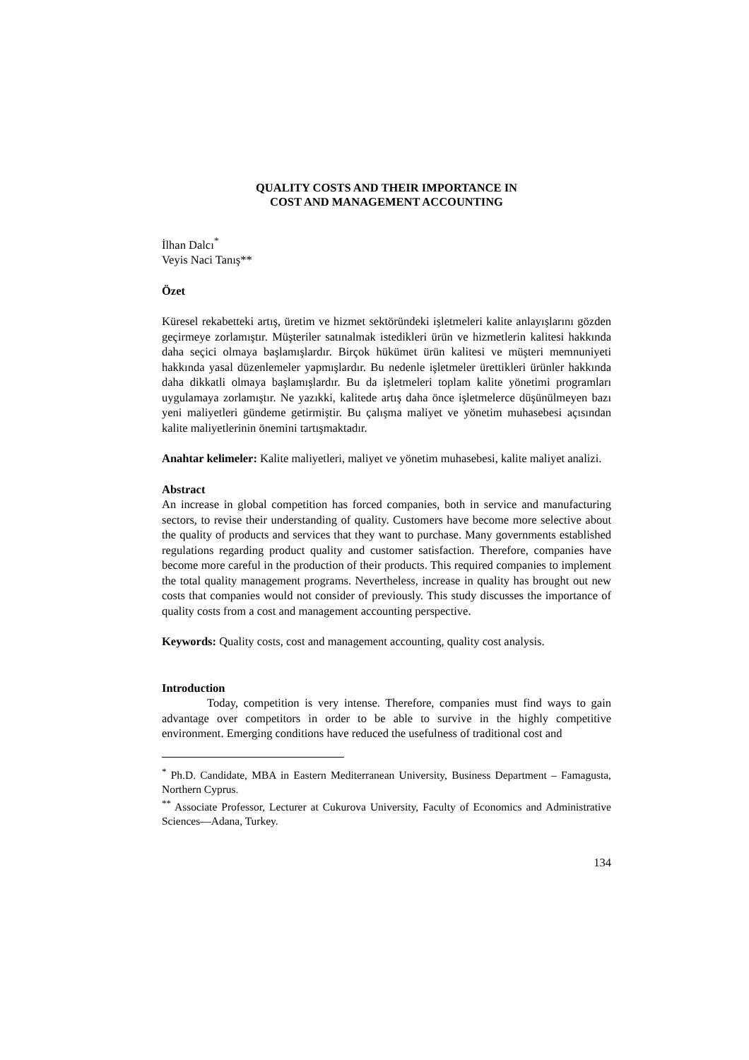QUALITY COSTS AND THEIR IMPORTANCE IN
COST AND MANAGEMENT ACCOUNTING
İlhan Dalcı<sup>*</sup>
Veyis Naci Tanış**
Özet
Küresel rekabetteki artış, üretim ve hizmet sektöründeki işletmeleri kalite anlayışlarını gözden geçirmeye zorlamıştır. Müşteriler satınalmak istedikleri ürün ve hizmetlerin kalitesi hakkında daha seçici olmaya başlamışlardır. Birçok hükümet ürün kalitesi ve müşteri memnuniyeti hakkında yasal düzenlemeler yapmışlardır. Bu nedenle işletmeler ürettikleri ürünler hakkında daha dikkatli olmaya başlamışlardır. Bu da işletmeleri toplam kalite yönetimi programları uygulamaya zorlamıştır. Ne yazıkki, kalitede artış daha önce işletmelerce düşünülmeyen bazı yeni maliyetleri gündeme getirmiştir. Bu çalışma maliyet ve yönetim muhasebesi açısından kalite maliyetlerinin önemini tartışmaktadır.
Anahtar kelimeler: Kalite maliyetleri, maliyet ve yönetim muhasebesi, kalite maliyet analizi.
Abstract
An increase in global competition has forced companies, both in service and manufacturing sectors, to revise their understanding of quality. Customers have become more selective about the quality of products and services that they want to purchase. Many governments established regulations regarding product quality and customer satisfaction. Therefore, companies have become more careful in the production of their products. This required companies to implement the total quality management programs. Nevertheless, increase in quality has brought out new costs that companies would not consider of previously. This study discusses the importance of quality costs from a cost and management accounting perspective.
Keywords: Quality costs, cost and management accounting, quality cost analysis.
Introduction
Today, competition is very intense. Therefore, companies must find ways to gain advantage over competitors in order to be able to survive in the highly competitive environment. Emerging conditions have reduced the usefulness of traditional cost and
<sup>*</sup> Ph.D. Candidate, MBA in Eastern Mediterranean University, Business Department – Famagusta, Northern Cyprus.
<sup>**</sup> Associate Professor, Lecturer at Cukurova University, Faculty of Economics and Administrative Sciences—Adana, Turkey.
134